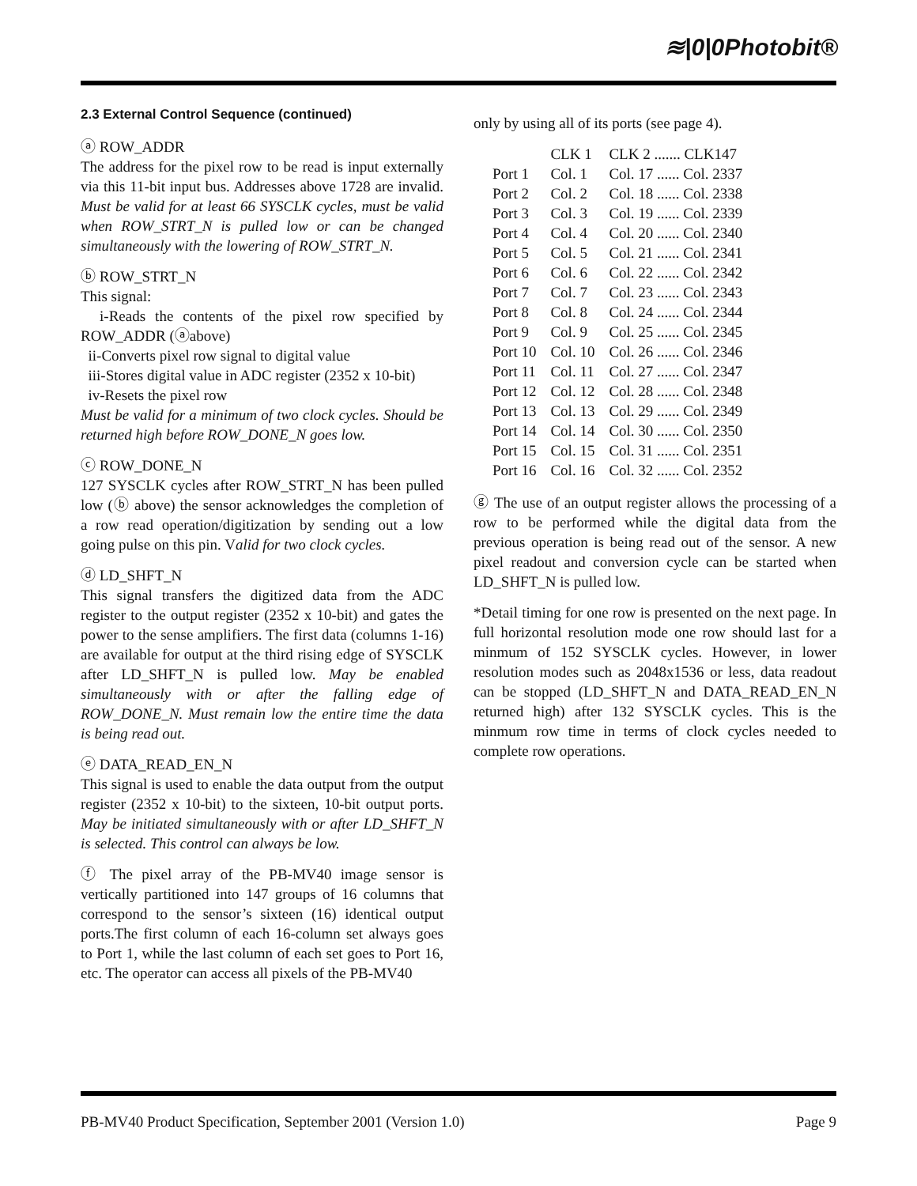≋|0|0Photobit®
2.3 External Control Sequence (continued)
ⓐ ROW_ADDR
The address for the pixel row to be read is input externally via this 11-bit input bus. Addresses above 1728 are invalid. Must be valid for at least 66 SYSCLK cycles, must be valid when ROW_STRT_N is pulled low or can be changed simultaneously with the lowering of ROW_STRT_N.
ⓑ ROW_STRT_N
This signal:
i-Reads the contents of the pixel row specified by ROW_ADDR (ⓐabove)
ii-Converts pixel row signal to digital value
iii-Stores digital value in ADC register (2352 x 10-bit)
iv-Resets the pixel row
Must be valid for a minimum of two clock cycles. Should be returned high before ROW_DONE_N goes low.
ⓒ ROW_DONE_N
127 SYSCLK cycles after ROW_STRT_N has been pulled low (ⓑ above) the sensor acknowledges the completion of a row read operation/digitization by sending out a low going pulse on this pin. Valid for two clock cycles.
ⓓ LD_SHFT_N
This signal transfers the digitized data from the ADC register to the output register (2352 x 10-bit) and gates the power to the sense amplifiers. The first data (columns 1-16) are available for output at the third rising edge of SYSCLK after LD_SHFT_N is pulled low. May be enabled simultaneously with or after the falling edge of ROW_DONE_N. Must remain low the entire time the data is being read out.
ⓔ DATA_READ_EN_N
This signal is used to enable the data output from the output register (2352 x 10-bit) to the sixteen, 10-bit output ports. May be initiated simultaneously with or after LD_SHFT_N is selected. This control can always be low.
ⓕ The pixel array of the PB-MV40 image sensor is vertically partitioned into 147 groups of 16 columns that correspond to the sensor’s sixteen (16) identical output ports.The first column of each 16-column set always goes to Port 1, while the last column of each set goes to Port 16, etc. The operator can access all pixels of the PB-MV40
only by using all of its ports (see page 4).
| | CLK 1 | CLK 2 ....... CLK147 |
| --- | --- | --- |
| Port 1 | Col. 1 | Col. 17 ...... Col. 2337 |
| Port 2 | Col. 2 | Col. 18 ...... Col. 2338 |
| Port 3 | Col. 3 | Col. 19 ...... Col. 2339 |
| Port 4 | Col. 4 | Col. 20 ...... Col. 2340 |
| Port 5 | Col. 5 | Col. 21 ...... Col. 2341 |
| Port 6 | Col. 6 | Col. 22 ...... Col. 2342 |
| Port 7 | Col. 7 | Col. 23 ...... Col. 2343 |
| Port 8 | Col. 8 | Col. 24 ...... Col. 2344 |
| Port 9 | Col. 9 | Col. 25 ...... Col. 2345 |
| Port 10 | Col. 10 | Col. 26 ...... Col. 2346 |
| Port 11 | Col. 11 | Col. 27 ...... Col. 2347 |
| Port 12 | Col. 12 | Col. 28 ...... Col. 2348 |
| Port 13 | Col. 13 | Col. 29 ...... Col. 2349 |
| Port 14 | Col. 14 | Col. 30 ...... Col. 2350 |
| Port 15 | Col. 15 | Col. 31 ...... Col. 2351 |
| Port 16 | Col. 16 | Col. 32 ...... Col. 2352 |
ⓖ The use of an output register allows the processing of a row to be performed while the digital data from the previous operation is being read out of the sensor. A new pixel readout and conversion cycle can be started when LD_SHFT_N is pulled low.
*Detail timing for one row is presented on the next page. In full horizontal resolution mode one row should last for a minmum of 152 SYSCLK cycles. However, in lower resolution modes such as 2048x1536 or less, data readout can be stopped (LD_SHFT_N and DATA_READ_EN_N returned high) after 132 SYSCLK cycles. This is the minmum row time in terms of clock cycles needed to complete row operations.
PB-MV40 Product Specification, September 2001 (Version 1.0) Page 9